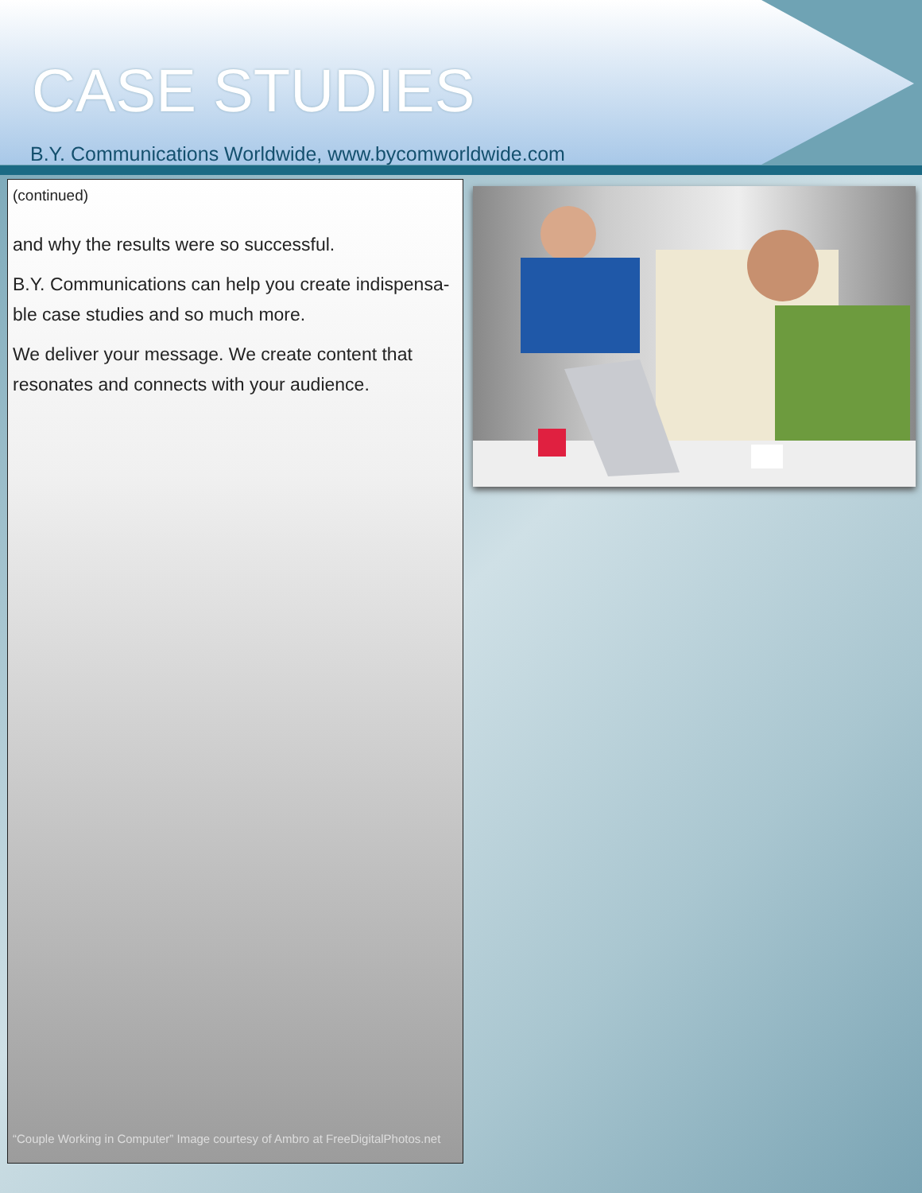CASE STUDIES
B.Y. Communications Worldwide, www.bycomworldwide.com
(continued)
and why the results were so successful.
B.Y. Communications can help you create indispensa-ble case studies and so much more.
We deliver your message. We create content that resonates and connects with your audience.
“Couple Working in Computer” Image courtesy of Ambro at FreeDigitalPhotos.net